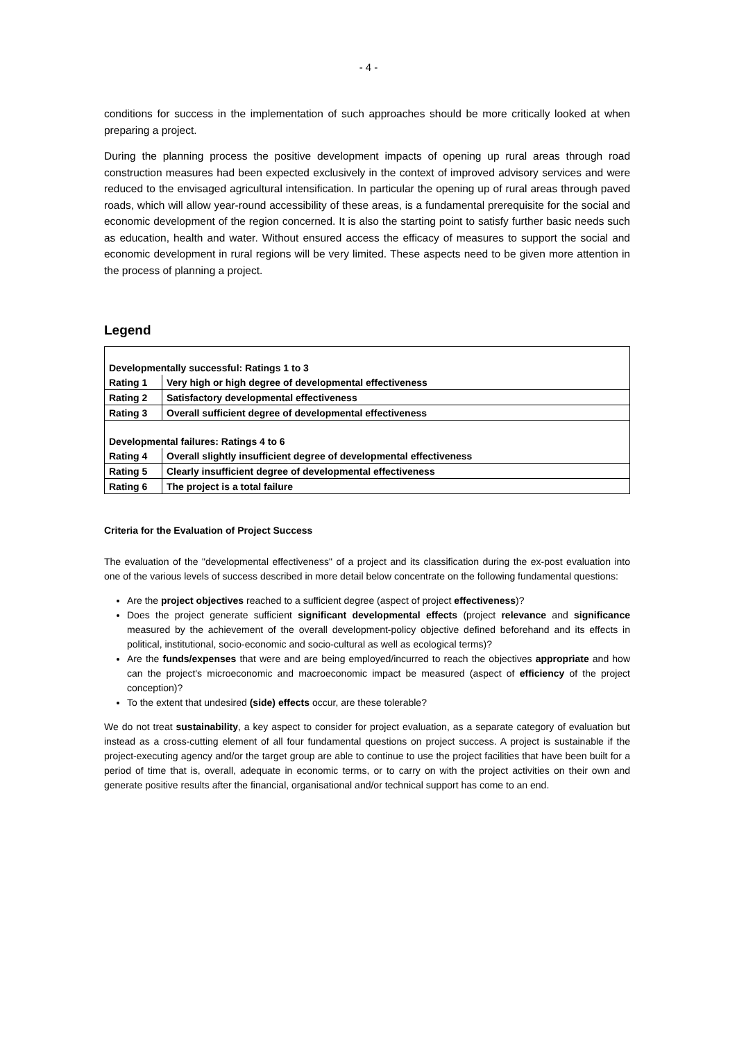- 4 -
conditions for success in the implementation of such approaches should be more critically looked at when preparing a project.
During the planning process the positive development impacts of opening up rural areas through road construction measures had been expected exclusively in the context of improved advisory services and were reduced to the envisaged agricultural intensification. In particular the opening up of rural areas through paved roads, which will allow year-round accessibility of these areas, is a fundamental prerequisite for the social and economic development of the region concerned. It is also the starting point to satisfy further basic needs such as education, health and water. Without ensured access the efficacy of measures to support the social and economic development in rural regions will be very limited. These aspects need to be given more attention in the process of planning a project.
Legend
| Developmentally successful: Ratings 1 to 3 | |
| Rating 1 | Very high or high degree of developmental effectiveness |
| Rating 2 | Satisfactory developmental effectiveness |
| Rating 3 | Overall sufficient degree of developmental effectiveness |
| Developmental failures: Ratings 4 to 6 | |
| Rating 4 | Overall slightly insufficient degree of developmental effectiveness |
| Rating 5 | Clearly insufficient degree of developmental effectiveness |
| Rating 6 | The project is a total failure |
Criteria for the Evaluation of Project Success
The evaluation of the "developmental effectiveness" of a project and its classification during the ex-post evaluation into one of the various levels of success described in more detail below concentrate on the following fundamental questions:
Are the project objectives reached to a sufficient degree (aspect of project effectiveness)?
Does the project generate sufficient significant developmental effects (project relevance and significance measured by the achievement of the overall development-policy objective defined beforehand and its effects in political, institutional, socio-economic and socio-cultural as well as ecological terms)?
Are the funds/expenses that were and are being employed/incurred to reach the objectives appropriate and how can the project's microeconomic and macroeconomic impact be measured (aspect of efficiency of the project conception)?
To the extent that undesired (side) effects occur, are these tolerable?
We do not treat sustainability, a key aspect to consider for project evaluation, as a separate category of evaluation but instead as a cross-cutting element of all four fundamental questions on project success. A project is sustainable if the project-executing agency and/or the target group are able to continue to use the project facilities that have been built for a period of time that is, overall, adequate in economic terms, or to carry on with the project activities on their own and generate positive results after the financial, organisational and/or technical support has come to an end.